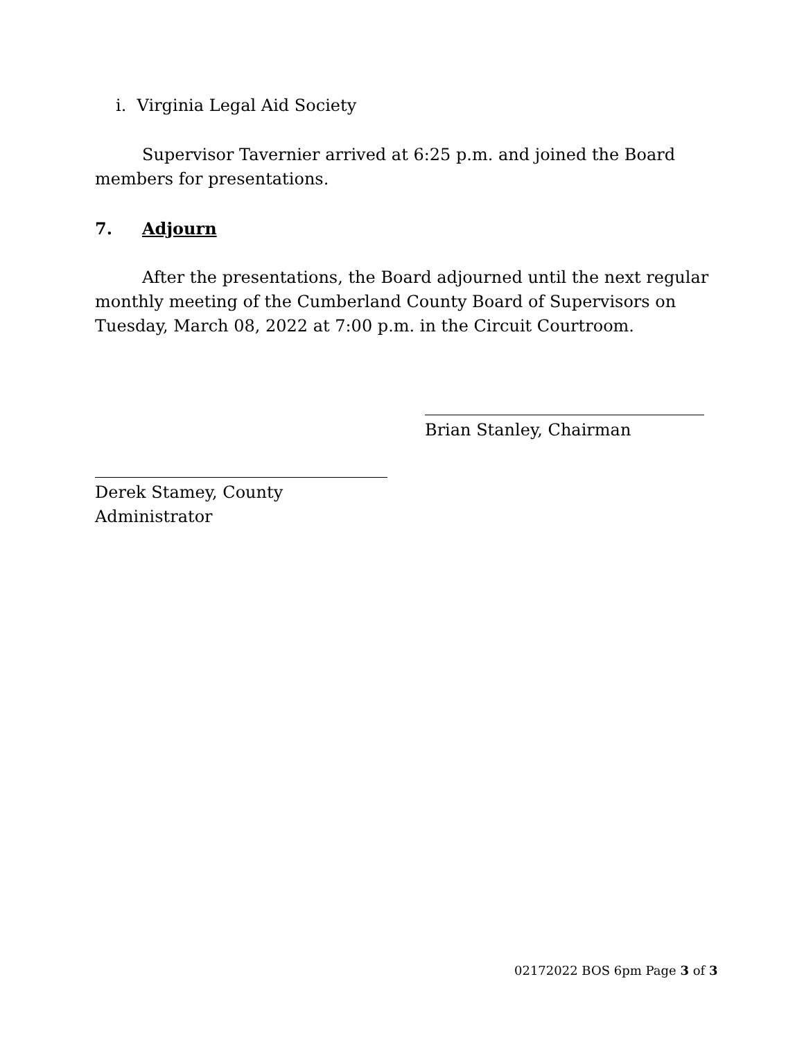i. Virginia Legal Aid Society
Supervisor Tavernier arrived at 6:25 p.m. and joined the Board members for presentations.
7. Adjourn
After the presentations, the Board adjourned until the next regular monthly meeting of the Cumberland County Board of Supervisors on Tuesday, March 08, 2022 at 7:00 p.m. in the Circuit Courtroom.
Brian Stanley, Chairman
Derek Stamey, County Administrator
02172022 BOS 6pm Page 3 of 3